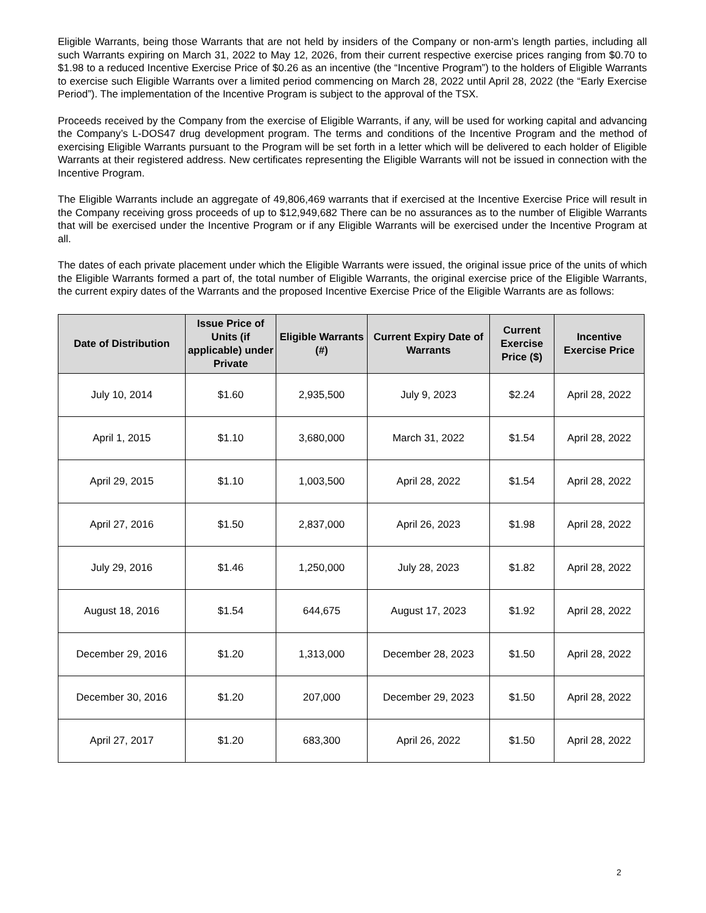Eligible Warrants, being those Warrants that are not held by insiders of the Company or non-arm’s length parties, including all such Warrants expiring on March 31, 2022 to May 12, 2026, from their current respective exercise prices ranging from $0.70 to $1.98 to a reduced Incentive Exercise Price of $0.26 as an incentive (the “Incentive Program”) to the holders of Eligible Warrants to exercise such Eligible Warrants over a limited period commencing on March 28, 2022 until April 28, 2022 (the “Early Exercise Period”). The implementation of the Incentive Program is subject to the approval of the TSX.
Proceeds received by the Company from the exercise of Eligible Warrants, if any, will be used for working capital and advancing the Company’s L-DOS47 drug development program. The terms and conditions of the Incentive Program and the method of exercising Eligible Warrants pursuant to the Program will be set forth in a letter which will be delivered to each holder of Eligible Warrants at their registered address. New certificates representing the Eligible Warrants will not be issued in connection with the Incentive Program.
The Eligible Warrants include an aggregate of 49,806,469 warrants that if exercised at the Incentive Exercise Price will result in the Company receiving gross proceeds of up to $12,949,682 There can be no assurances as to the number of Eligible Warrants that will be exercised under the Incentive Program or if any Eligible Warrants will be exercised under the Incentive Program at all.
The dates of each private placement under which the Eligible Warrants were issued, the original issue price of the units of which the Eligible Warrants formed a part of, the total number of Eligible Warrants, the original exercise price of the Eligible Warrants, the current expiry dates of the Warrants and the proposed Incentive Exercise Price of the Eligible Warrants are as follows:
| Date of Distribution | Issue Price of Units (if applicable) under Private | Eligible Warrants (#) | Current Expiry Date of Warrants | Current Exercise Price ($) | Incentive Exercise Price |
| --- | --- | --- | --- | --- | --- |
| July 10, 2014 | $1.60 | 2,935,500 | July 9, 2023 | $2.24 | April 28, 2022 |
| April 1, 2015 | $1.10 | 3,680,000 | March 31, 2022 | $1.54 | April 28, 2022 |
| April 29, 2015 | $1.10 | 1,003,500 | April 28, 2022 | $1.54 | April 28, 2022 |
| April 27, 2016 | $1.50 | 2,837,000 | April 26, 2023 | $1.98 | April 28, 2022 |
| July 29, 2016 | $1.46 | 1,250,000 | July 28, 2023 | $1.82 | April 28, 2022 |
| August 18, 2016 | $1.54 | 644,675 | August 17, 2023 | $1.92 | April 28, 2022 |
| December 29, 2016 | $1.20 | 1,313,000 | December 28, 2023 | $1.50 | April 28, 2022 |
| December 30, 2016 | $1.20 | 207,000 | December 29, 2023 | $1.50 | April 28, 2022 |
| April 27, 2017 | $1.20 | 683,300 | April 26, 2022 | $1.50 | April 28, 2022 |
2